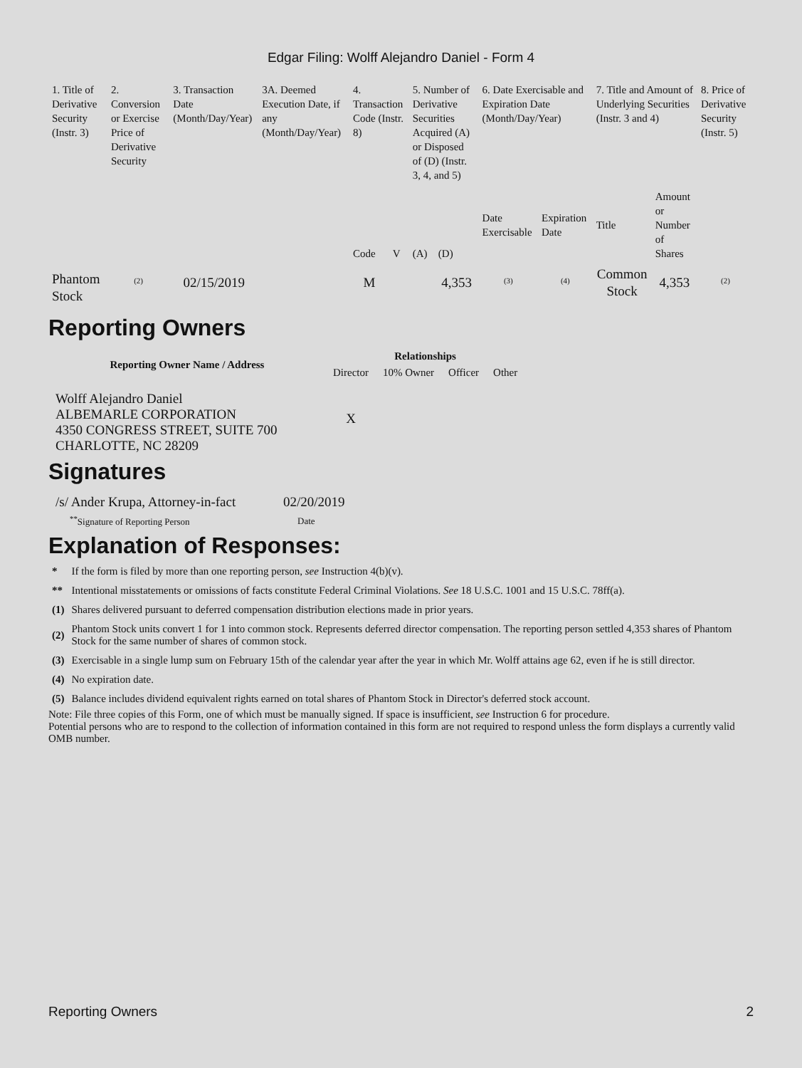Edgar Filing: Wolff Alejandro Daniel - Form 4
| 1. Title of Derivative Security (Instr. 3) | 2. Conversion or Exercise Price of Derivative Security | 3. Transaction Date (Month/Day/Year) | 3A. Deemed Execution Date, if any (Month/Day/Year) | 4. Transaction Code (Instr. 8) | | 5. Number of Derivative Securities Acquired (A) or Disposed of (D) (Instr. 3, 4, and 5) | | 6. Date Exercisable and Expiration Date (Month/Day/Year) | | 7. Title and Amount of Underlying Securities (Instr. 3 and 4) | | 8. Price of Derivative Security (Instr. 5) |
| --- | --- | --- | --- | --- | --- | --- | --- | --- | --- | --- | --- | --- |
| | | | | Code | V | (A) | (D) | Date Exercisable | Expiration Date | Title | Amount or Number of Shares | |
| Phantom Stock | <sup>(2)</sup> | 02/15/2019 | | M | | | 4,353 | <sup>(3)</sup> | <sup>(4)</sup> | Common Stock | 4,353 | <sup>(2)</sup> |
Reporting Owners
| Reporting Owner Name / Address | Relationships | | | |
| --- | --- | --- | --- | --- |
| | Director | 10% Owner | Officer | Other |
| Wolff Alejandro Daniel ALBEMARLE CORPORATION 4350 CONGRESS STREET, SUITE 700 CHARLOTTE, NC 28209 | X | | | |
Signatures
| /s/ Ander Krupa, Attorney-in-fact | 02/20/2019 |
| <sup>**</sup> Signature of Reporting Person | Date |
Explanation of Responses:
| * | If the form is filed by more than one reporting person, see Instruction 4(b)(v). |
| ** | Intentional misstatements or omissions of facts constitute Federal Criminal Violations. See 18 U.S.C. 1001 and 15 U.S.C. 78ff(a). |
| (1) | Shares delivered pursuant to deferred compensation distribution elections made in prior years. |
| (2) | Phantom Stock units convert 1 for 1 into common stock. Represents deferred director compensation. The reporting person settled 4,353 shares of Phantom Stock for the same number of shares of common stock. |
| (3) | Exercisable in a single lump sum on February 15th of the calendar year after the year in which Mr. Wolff attains age 62, even if he is still director. |
| (4) | No expiration date. |
| (5) | Balance includes dividend equivalent rights earned on total shares of Phantom Stock in Director's deferred stock account. |
Note: File three copies of this Form, one of which must be manually signed. If space is insufficient, see Instruction 6 for procedure.
Potential persons who are to respond to the collection of information contained in this form are not required to respond unless the form displays a currently valid OMB number.
Reporting Owners 2